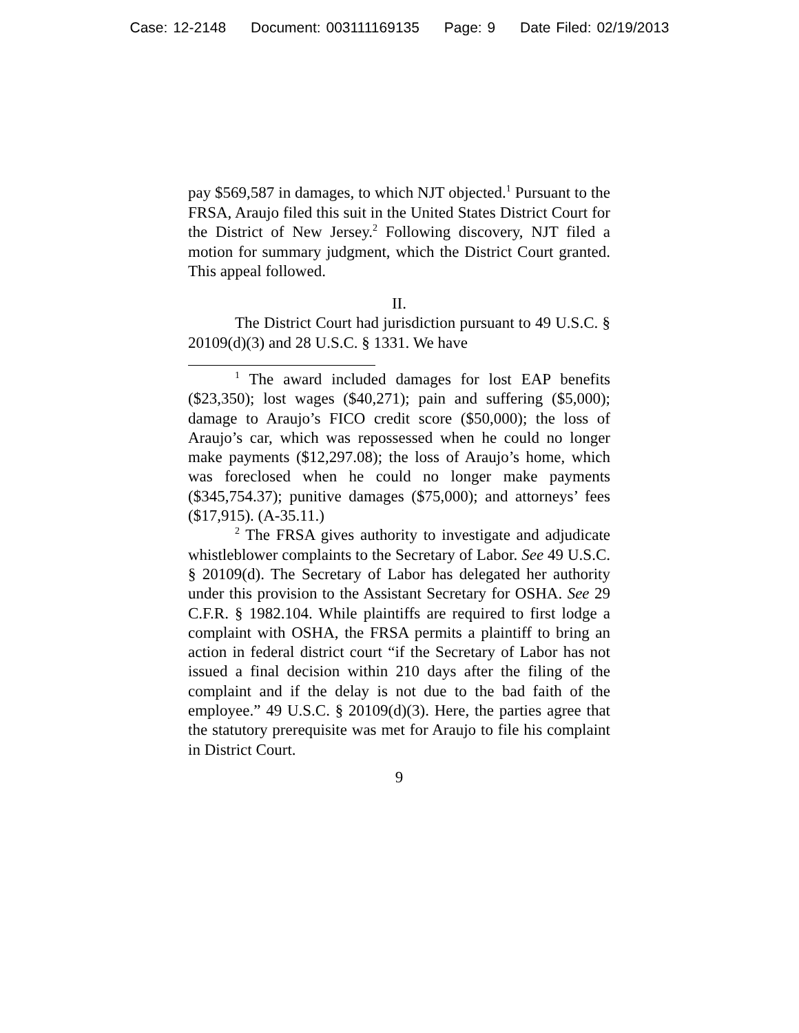Case: 12-2148 Document: 003111169135 Page: 9 Date Filed: 02/19/2013
pay $569,587 in damages, to which NJT objected.<sup>1</sup> Pursuant to the FRSA, Araujo filed this suit in the United States District Court for the District of New Jersey.<sup>2</sup> Following discovery, NJT filed a motion for summary judgment, which the District Court granted. This appeal followed.
II.
The District Court had jurisdiction pursuant to 49 U.S.C. § 20109(d)(3) and 28 U.S.C. § 1331. We have
<sup>1</sup> The award included damages for lost EAP benefits ($23,350); lost wages ($40,271); pain and suffering ($5,000); damage to Araujo’s FICO credit score ($50,000); the loss of Araujo’s car, which was repossessed when he could no longer make payments ($12,297.08); the loss of Araujo’s home, which was foreclosed when he could no longer make payments ($345,754.37); punitive damages ($75,000); and attorneys’ fees ($17,915). (A-35.11.)
<sup>2</sup> The FRSA gives authority to investigate and adjudicate whistleblower complaints to the Secretary of Labor. See 49 U.S.C. § 20109(d). The Secretary of Labor has delegated her authority under this provision to the Assistant Secretary for OSHA. See 29 C.F.R. § 1982.104. While plaintiffs are required to first lodge a complaint with OSHA, the FRSA permits a plaintiff to bring an action in federal district court “if the Secretary of Labor has not issued a final decision within 210 days after the filing of the complaint and if the delay is not due to the bad faith of the employee.” 49 U.S.C. § 20109(d)(3). Here, the parties agree that the statutory prerequisite was met for Araujo to file his complaint in District Court.
9